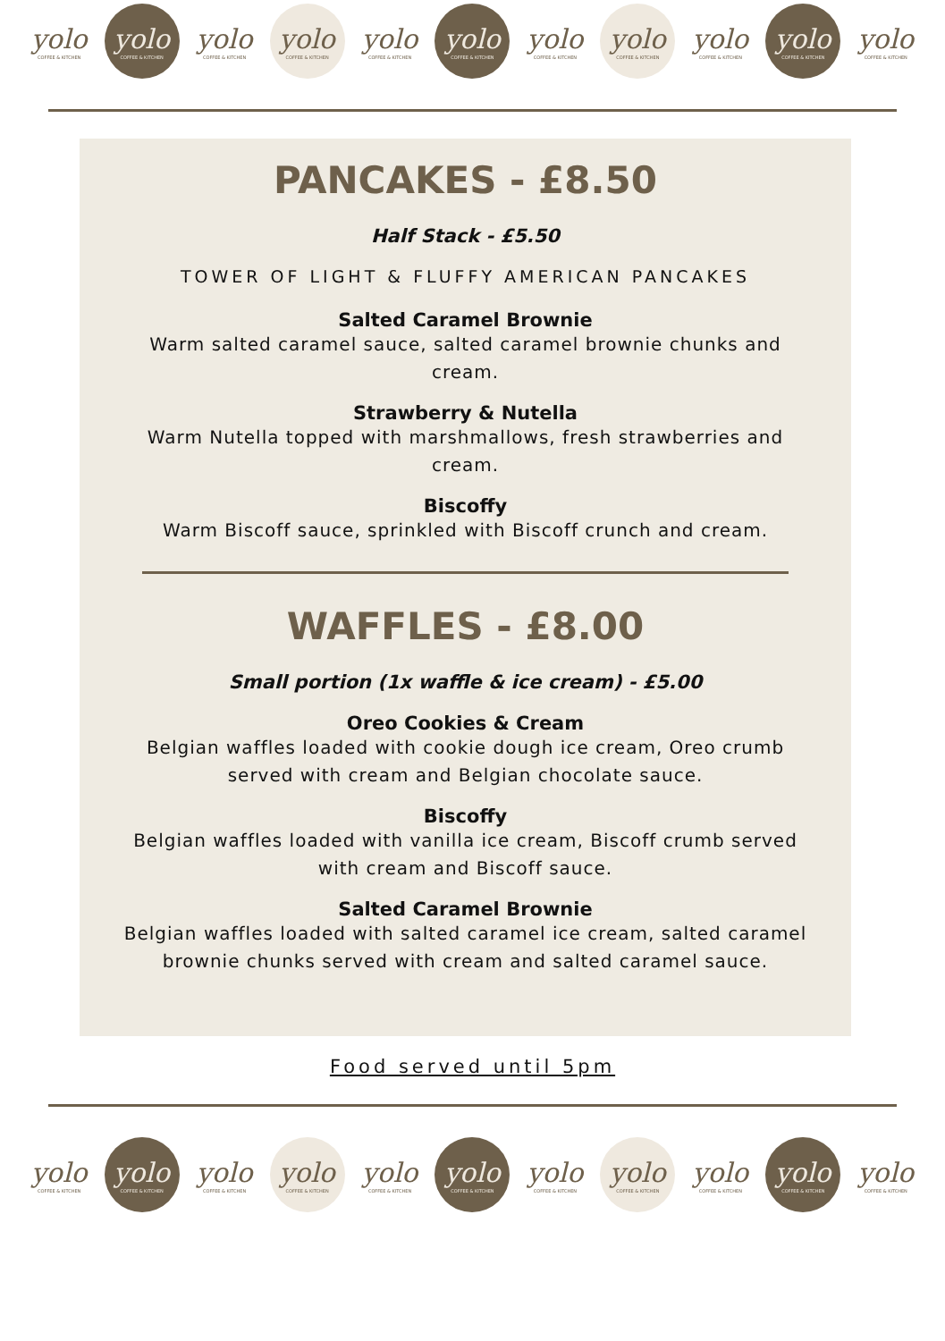yolo
COFFEE & KITCHEN
yolo
COFFEE & KITCHEN
yolo
COFFEE & KITCHEN
yolo
COFFEE & KITCHEN
yolo
COFFEE & KITCHEN
yolo
COFFEE & KITCHEN
yolo
COFFEE & KITCHEN
yolo
COFFEE & KITCHEN
yolo
COFFEE & KITCHEN
yolo
COFFEE & KITCHEN
yolo
COFFEE & KITCHEN
PANCAKES - £8.50
Half Stack - £5.50
TOWER OF LIGHT & FLUFFY AMERICAN PANCAKES
Salted Caramel Brownie
Warm salted caramel sauce, salted caramel brownie chunks and cream.
Strawberry & Nutella
Warm Nutella topped with marshmallows, fresh strawberries and cream.
Biscoffy
Warm Biscoff sauce, sprinkled with Biscoff crunch and cream.
WAFFLES - £8.00
Small portion (1x waffle & ice cream) - £5.00
Oreo Cookies & Cream
Belgian waffles loaded with cookie dough ice cream, Oreo crumb served with cream and Belgian chocolate sauce.
Biscoffy
Belgian waffles loaded with vanilla ice cream, Biscoff crumb served with cream and Biscoff sauce.
Salted Caramel Brownie
Belgian waffles loaded with salted caramel ice cream, salted caramel brownie chunks served with cream and salted caramel sauce.
Food served until 5pm
yolo
COFFEE & KITCHEN
yolo
COFFEE & KITCHEN
yolo
COFFEE & KITCHEN
yolo
COFFEE & KITCHEN
yolo
COFFEE & KITCHEN
yolo
COFFEE & KITCHEN
yolo
COFFEE & KITCHEN
yolo
COFFEE & KITCHEN
yolo
COFFEE & KITCHEN
yolo
COFFEE & KITCHEN
yolo
COFFEE & KITCHEN